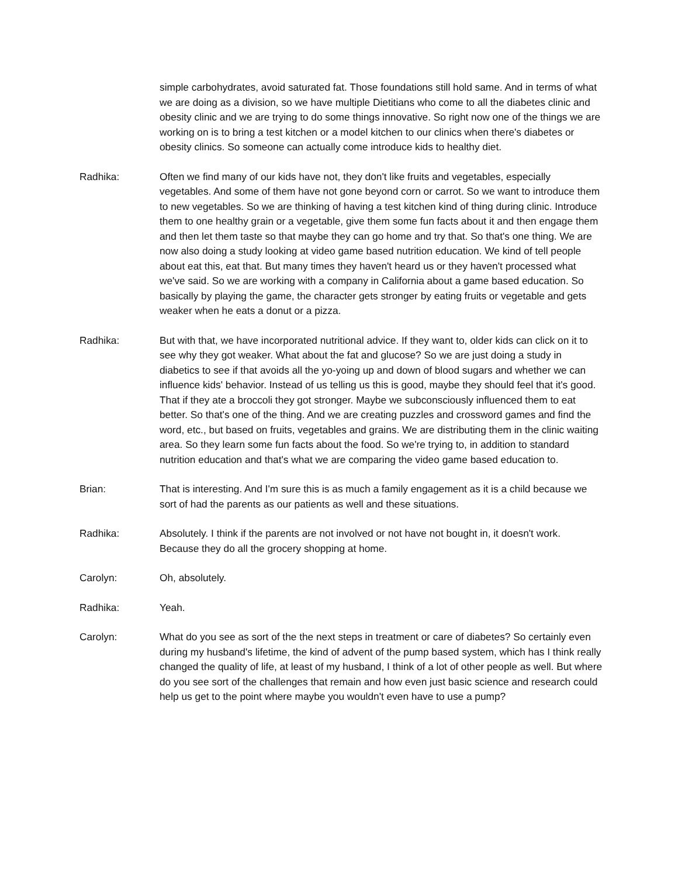simple carbohydrates, avoid saturated fat. Those foundations still hold same. And in terms of what we are doing as a division, so we have multiple Dietitians who come to all the diabetes clinic and obesity clinic and we are trying to do some things innovative. So right now one of the things we are working on is to bring a test kitchen or a model kitchen to our clinics when there's diabetes or obesity clinics. So someone can actually come introduce kids to healthy diet.
Radhika: Often we find many of our kids have not, they don't like fruits and vegetables, especially vegetables. And some of them have not gone beyond corn or carrot. So we want to introduce them to new vegetables. So we are thinking of having a test kitchen kind of thing during clinic. Introduce them to one healthy grain or a vegetable, give them some fun facts about it and then engage them and then let them taste so that maybe they can go home and try that. So that's one thing. We are now also doing a study looking at video game based nutrition education. We kind of tell people about eat this, eat that. But many times they haven't heard us or they haven't processed what we've said. So we are working with a company in California about a game based education. So basically by playing the game, the character gets stronger by eating fruits or vegetable and gets weaker when he eats a donut or a pizza.
Radhika: But with that, we have incorporated nutritional advice. If they want to, older kids can click on it to see why they got weaker. What about the fat and glucose? So we are just doing a study in diabetics to see if that avoids all the yo-yoing up and down of blood sugars and whether we can influence kids' behavior. Instead of us telling us this is good, maybe they should feel that it's good. That if they ate a broccoli they got stronger. Maybe we subconsciously influenced them to eat better. So that's one of the thing. And we are creating puzzles and crossword games and find the word, etc., but based on fruits, vegetables and grains. We are distributing them in the clinic waiting area. So they learn some fun facts about the food. So we're trying to, in addition to standard nutrition education and that's what we are comparing the video game based education to.
Brian: That is interesting. And I'm sure this is as much a family engagement as it is a child because we sort of had the parents as our patients as well and these situations.
Radhika: Absolutely. I think if the parents are not involved or not have not bought in, it doesn't work. Because they do all the grocery shopping at home.
Carolyn: Oh, absolutely.
Radhika: Yeah.
Carolyn: What do you see as sort of the the next steps in treatment or care of diabetes? So certainly even during my husband's lifetime, the kind of advent of the pump based system, which has I think really changed the quality of life, at least of my husband, I think of a lot of other people as well. But where do you see sort of the challenges that remain and how even just basic science and research could help us get to the point where maybe you wouldn't even have to use a pump?